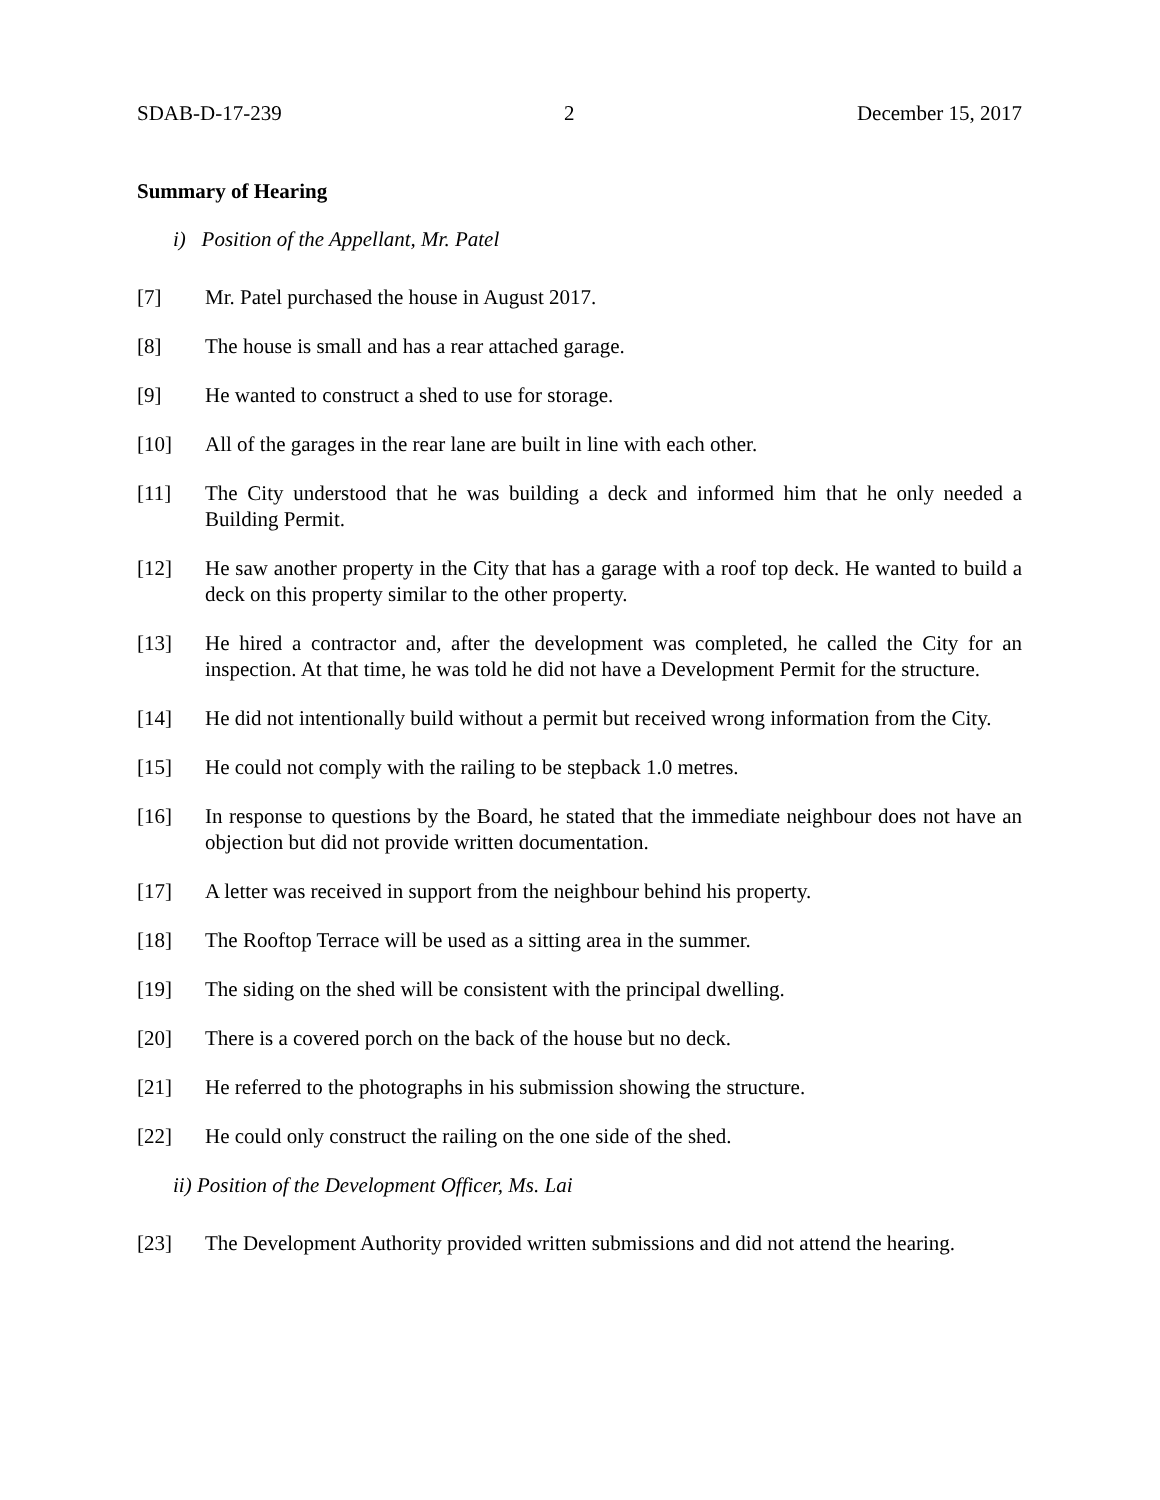SDAB-D-17-239 2 December 15, 2017
Summary of Hearing
i) Position of the Appellant, Mr. Patel
[7] Mr. Patel purchased the house in August 2017.
[8] The house is small and has a rear attached garage.
[9] He wanted to construct a shed to use for storage.
[10] All of the garages in the rear lane are built in line with each other.
[11] The City understood that he was building a deck and informed him that he only needed a Building Permit.
[12] He saw another property in the City that has a garage with a roof top deck. He wanted to build a deck on this property similar to the other property.
[13] He hired a contractor and, after the development was completed, he called the City for an inspection. At that time, he was told he did not have a Development Permit for the structure.
[14] He did not intentionally build without a permit but received wrong information from the City.
[15] He could not comply with the railing to be stepback 1.0 metres.
[16] In response to questions by the Board, he stated that the immediate neighbour does not have an objection but did not provide written documentation.
[17] A letter was received in support from the neighbour behind his property.
[18] The Rooftop Terrace will be used as a sitting area in the summer.
[19] The siding on the shed will be consistent with the principal dwelling.
[20] There is a covered porch on the back of the house but no deck.
[21] He referred to the photographs in his submission showing the structure.
[22] He could only construct the railing on the one side of the shed.
ii) Position of the Development Officer, Ms. Lai
[23] The Development Authority provided written submissions and did not attend the hearing.